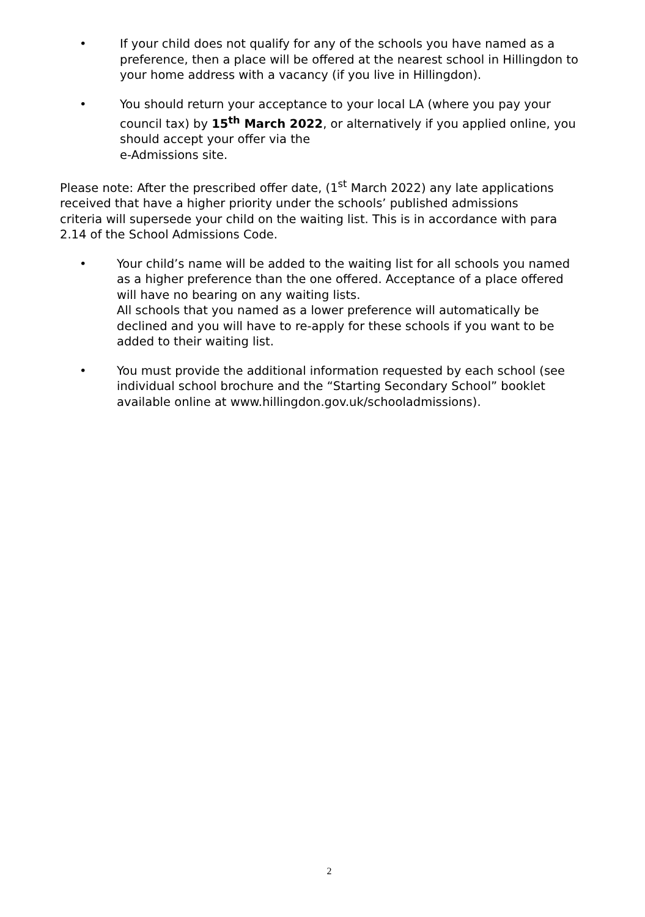• If your child does not qualify for any of the schools you have named as a preference, then a place will be offered at the nearest school in Hillingdon to your home address with a vacancy (if you live in Hillingdon).
• You should return your acceptance to your local LA (where you pay your council tax) by 15<sup>th</sup> March 2022, or alternatively if you applied online, you should accept your offer via the
e-Admissions site.
Please note: After the prescribed offer date, (1<sup>st</sup> March 2022) any late applications received that have a higher priority under the schools’ published admissions criteria will supersede your child on the waiting list. This is in accordance with para 2.14 of the School Admissions Code.
• Your child’s name will be added to the waiting list for all schools you named as a higher preference than the one offered. Acceptance of a place offered will have no bearing on any waiting lists.
All schools that you named as a lower preference will automatically be declined and you will have to re-apply for these schools if you want to be added to their waiting list.
• You must provide the additional information requested by each school (see individual school brochure and the “Starting Secondary School” booklet available online at www.hillingdon.gov.uk/schooladmissions).
2